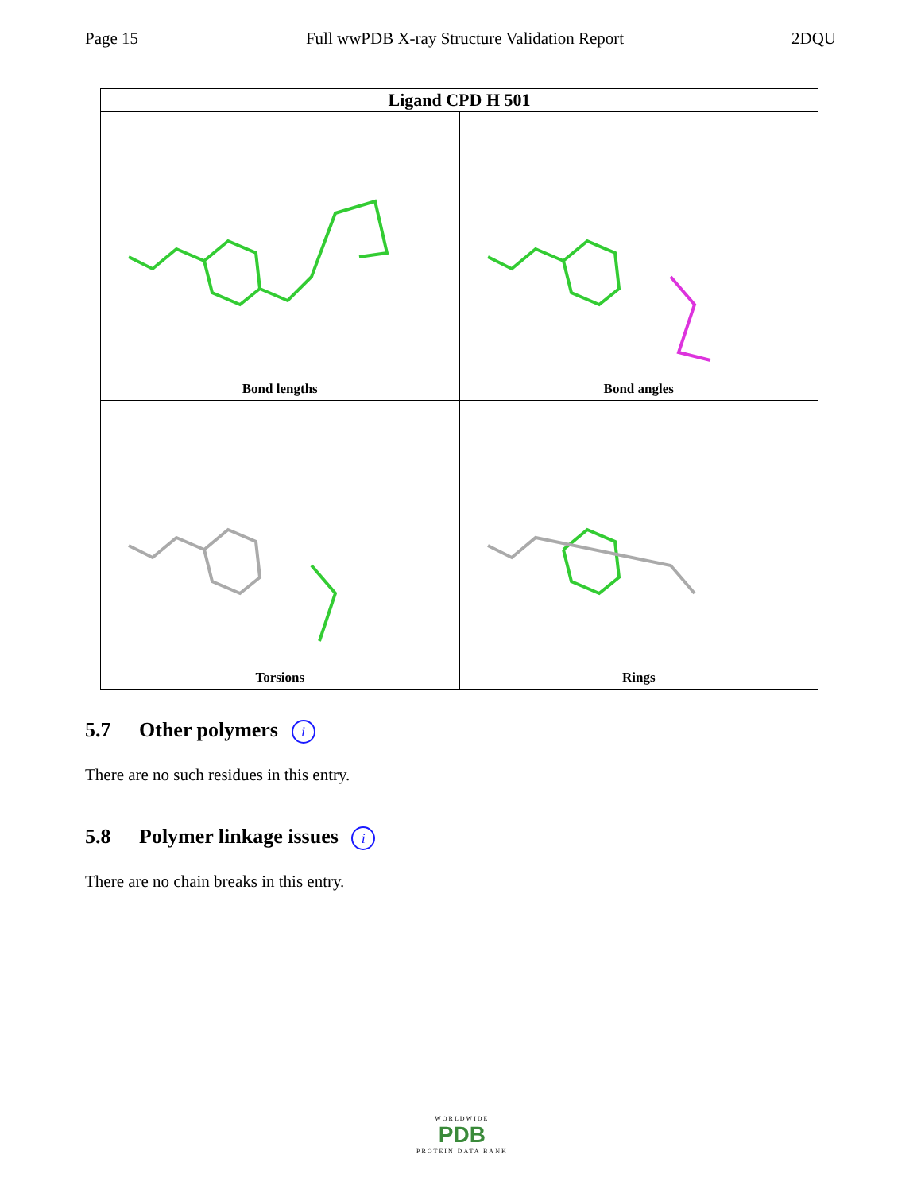Page 15 Full wwPDB X-ray Structure Validation Report 2DQU
| Ligand CPD H 501 | |
| --- | --- |
| Bond lengths | Bond angles |
| Torsions | Rings |
5.7 Other polymers i
There are no such residues in this entry.
5.8 Polymer linkage issues i
There are no chain breaks in this entry.
WORLDWIDE
PDB
PROTEIN DATA BANK